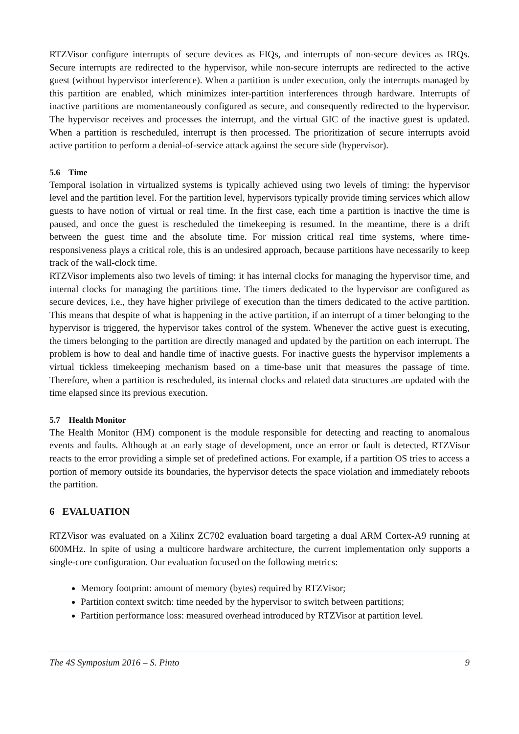RTZVisor configure interrupts of secure devices as FIQs, and interrupts of non-secure devices as IRQs. Secure interrupts are redirected to the hypervisor, while non-secure interrupts are redirected to the active guest (without hypervisor interference). When a partition is under execution, only the interrupts managed by this partition are enabled, which minimizes inter-partition interferences through hardware. Interrupts of inactive partitions are momentaneously configured as secure, and consequently redirected to the hypervisor. The hypervisor receives and processes the interrupt, and the virtual GIC of the inactive guest is updated. When a partition is rescheduled, interrupt is then processed. The prioritization of secure interrupts avoid active partition to perform a denial-of-service attack against the secure side (hypervisor).
5.6 Time
Temporal isolation in virtualized systems is typically achieved using two levels of timing: the hypervisor level and the partition level. For the partition level, hypervisors typically provide timing services which allow guests to have notion of virtual or real time. In the first case, each time a partition is inactive the time is paused, and once the guest is rescheduled the timekeeping is resumed. In the meantime, there is a drift between the guest time and the absolute time. For mission critical real time systems, where time-responsiveness plays a critical role, this is an undesired approach, because partitions have necessarily to keep track of the wall-clock time.
RTZVisor implements also two levels of timing: it has internal clocks for managing the hypervisor time, and internal clocks for managing the partitions time. The timers dedicated to the hypervisor are configured as secure devices, i.e., they have higher privilege of execution than the timers dedicated to the active partition. This means that despite of what is happening in the active partition, if an interrupt of a timer belonging to the hypervisor is triggered, the hypervisor takes control of the system. Whenever the active guest is executing, the timers belonging to the partition are directly managed and updated by the partition on each interrupt. The problem is how to deal and handle time of inactive guests. For inactive guests the hypervisor implements a virtual tickless timekeeping mechanism based on a time-base unit that measures the passage of time. Therefore, when a partition is rescheduled, its internal clocks and related data structures are updated with the time elapsed since its previous execution.
5.7 Health Monitor
The Health Monitor (HM) component is the module responsible for detecting and reacting to anomalous events and faults. Although at an early stage of development, once an error or fault is detected, RTZVisor reacts to the error providing a simple set of predefined actions. For example, if a partition OS tries to access a portion of memory outside its boundaries, the hypervisor detects the space violation and immediately reboots the partition.
6 EVALUATION
RTZVisor was evaluated on a Xilinx ZC702 evaluation board targeting a dual ARM Cortex-A9 running at 600MHz. In spite of using a multicore hardware architecture, the current implementation only supports a single-core configuration. Our evaluation focused on the following metrics:
Memory footprint: amount of memory (bytes) required by RTZVisor;
Partition context switch: time needed by the hypervisor to switch between partitions;
Partition performance loss: measured overhead introduced by RTZVisor at partition level.
The 4S Symposium 2016 – S. Pinto 9